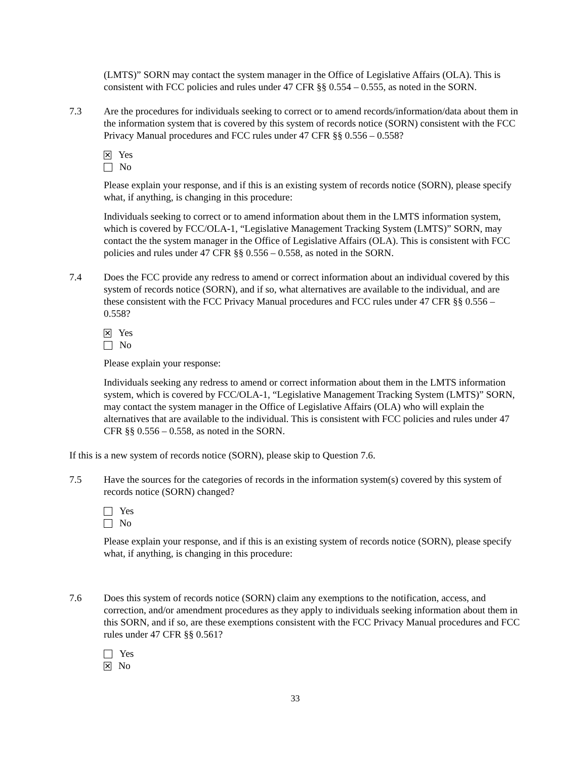(LMTS)” SORN may contact the system manager in the Office of Legislative Affairs (OLA). This is consistent with FCC policies and rules under 47 CFR §§ 0.554 – 0.555, as noted in the SORN.
7.3 Are the procedures for individuals seeking to correct or to amend records/information/data about them in the information system that is covered by this system of records notice (SORN) consistent with the FCC Privacy Manual procedures and FCC rules under 47 CFR §§ 0.556 – 0.558?
✕ Yes
No
Please explain your response, and if this is an existing system of records notice (SORN), please specify what, if anything, is changing in this procedure:
Individuals seeking to correct or to amend information about them in the LMTS information system, which is covered by FCC/OLA-1, “Legislative Management Tracking System (LMTS)” SORN, may contact the the system manager in the Office of Legislative Affairs (OLA). This is consistent with FCC policies and rules under 47 CFR §§ 0.556 – 0.558, as noted in the SORN.
7.4 Does the FCC provide any redress to amend or correct information about an individual covered by this system of records notice (SORN), and if so, what alternatives are available to the individual, and are these consistent with the FCC Privacy Manual procedures and FCC rules under 47 CFR §§ 0.556 – 0.558?
✕ Yes
No
Please explain your response:
Individuals seeking any redress to amend or correct information about them in the LMTS information system, which is covered by FCC/OLA-1, “Legislative Management Tracking System (LMTS)” SORN, may contact the system manager in the Office of Legislative Affairs (OLA) who will explain the alternatives that are available to the individual. This is consistent with FCC policies and rules under 47 CFR §§ 0.556 – 0.558, as noted in the SORN.
If this is a new system of records notice (SORN), please skip to Question 7.6.
7.5 Have the sources for the categories of records in the information system(s) covered by this system of records notice (SORN) changed?
Yes
No
Please explain your response, and if this is an existing system of records notice (SORN), please specify what, if anything, is changing in this procedure:
7.6 Does this system of records notice (SORN) claim any exemptions to the notification, access, and correction, and/or amendment procedures as they apply to individuals seeking information about them in this SORN, and if so, are these exemptions consistent with the FCC Privacy Manual procedures and FCC rules under 47 CFR §§ 0.561?
Yes
✕ No
33